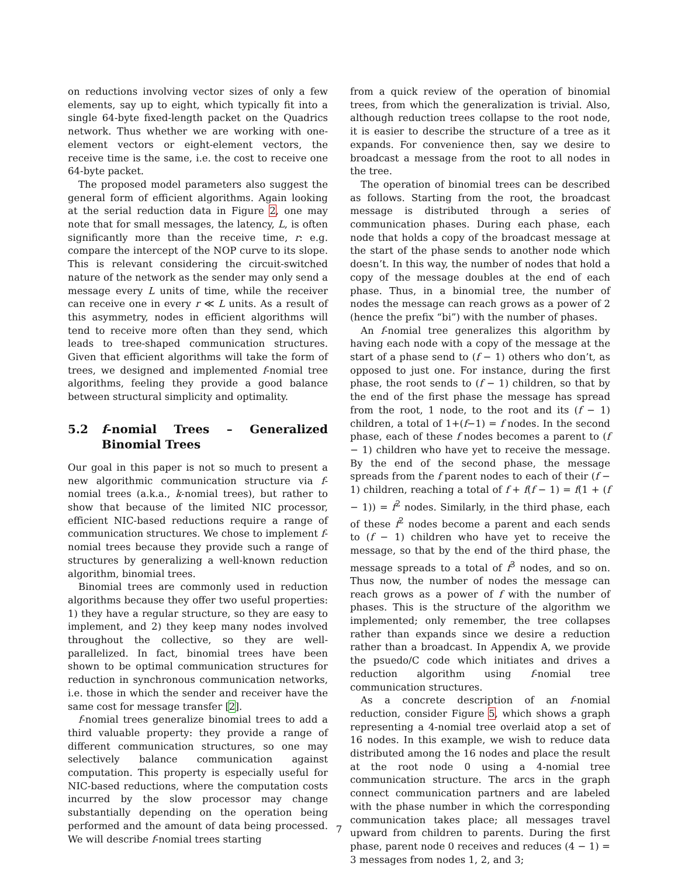on reductions involving vector sizes of only a few elements, say up to eight, which typically fit into a single 64-byte fixed-length packet on the Quadrics network. Thus whether we are working with one-element vectors or eight-element vectors, the receive time is the same, i.e. the cost to receive one 64-byte packet.
The proposed model parameters also suggest the general form of efficient algorithms. Again looking at the serial reduction data in Figure 2, one may note that for small messages, the latency, L, is often significantly more than the receive time, r: e.g. compare the intercept of the NOP curve to its slope. This is relevant considering the circuit-switched nature of the network as the sender may only send a message every L units of time, while the receiver can receive one in every r ≪ L units. As a result of this asymmetry, nodes in efficient algorithms will tend to receive more often than they send, which leads to tree-shaped communication structures. Given that efficient algorithms will take the form of trees, we designed and implemented f-nomial tree algorithms, feeling they provide a good balance between structural simplicity and optimality.
5.2 f-nomial Trees – Generalized Binomial Trees
Our goal in this paper is not so much to present a new algorithmic communication structure via f-nomial trees (a.k.a., k-nomial trees), but rather to show that because of the limited NIC processor, efficient NIC-based reductions require a range of communication structures. We chose to implement f-nomial trees because they provide such a range of structures by generalizing a well-known reduction algorithm, binomial trees.
Binomial trees are commonly used in reduction algorithms because they offer two useful properties: 1) they have a regular structure, so they are easy to implement, and 2) they keep many nodes involved throughout the collective, so they are well-parallelized. In fact, binomial trees have been shown to be optimal communication structures for reduction in synchronous communication networks, i.e. those in which the sender and receiver have the same cost for message transfer [2].
f-nomial trees generalize binomial trees to add a third valuable property: they provide a range of different communication structures, so one may selectively balance communication against computation. This property is especially useful for NIC-based reductions, where the computation costs incurred by the slow processor may change substantially depending on the operation being performed and the amount of data being processed. We will describe f-nomial trees starting
from a quick review of the operation of binomial trees, from which the generalization is trivial. Also, although reduction trees collapse to the root node, it is easier to describe the structure of a tree as it expands. For convenience then, say we desire to broadcast a message from the root to all nodes in the tree.
The operation of binomial trees can be described as follows. Starting from the root, the broadcast message is distributed through a series of communication phases. During each phase, each node that holds a copy of the broadcast message at the start of the phase sends to another node which doesn’t. In this way, the number of nodes that hold a copy of the message doubles at the end of each phase. Thus, in a binomial tree, the number of nodes the message can reach grows as a power of 2 (hence the prefix “bi”) with the number of phases.
An f-nomial tree generalizes this algorithm by having each node with a copy of the message at the start of a phase send to (f − 1) others who don’t, as opposed to just one. For instance, during the first phase, the root sends to (f − 1) children, so that by the end of the first phase the message has spread from the root, 1 node, to the root and its (f − 1) children, a total of 1+(f−1) = f nodes. In the second phase, each of these f nodes becomes a parent to (f − 1) children who have yet to receive the message. By the end of the second phase, the message spreads from the f parent nodes to each of their (f − 1) children, reaching a total of f + f(f − 1) = f(1 + (f − 1)) = f<sup>2</sup> nodes. Similarly, in the third phase, each of these f<sup>2</sup> nodes become a parent and each sends to (f − 1) children who have yet to receive the message, so that by the end of the third phase, the message spreads to a total of f<sup>3</sup> nodes, and so on. Thus now, the number of nodes the message can reach grows as a power of f with the number of phases. This is the structure of the algorithm we implemented; only remember, the tree collapses rather than expands since we desire a reduction rather than a broadcast. In Appendix A, we provide the psuedo/C code which initiates and drives a reduction algorithm using f-nomial tree communication structures.
As a concrete description of an f-nomial reduction, consider Figure 5, which shows a graph representing a 4-nomial tree overlaid atop a set of 16 nodes. In this example, we wish to reduce data distributed among the 16 nodes and place the result at the root node 0 using a 4-nomial tree communication structure. The arcs in the graph connect communication partners and are labeled with the phase number in which the corresponding communication takes place; all messages travel upward from children to parents. During the first phase, parent node 0 receives and reduces (4 − 1) = 3 messages from nodes 1, 2, and 3;
7